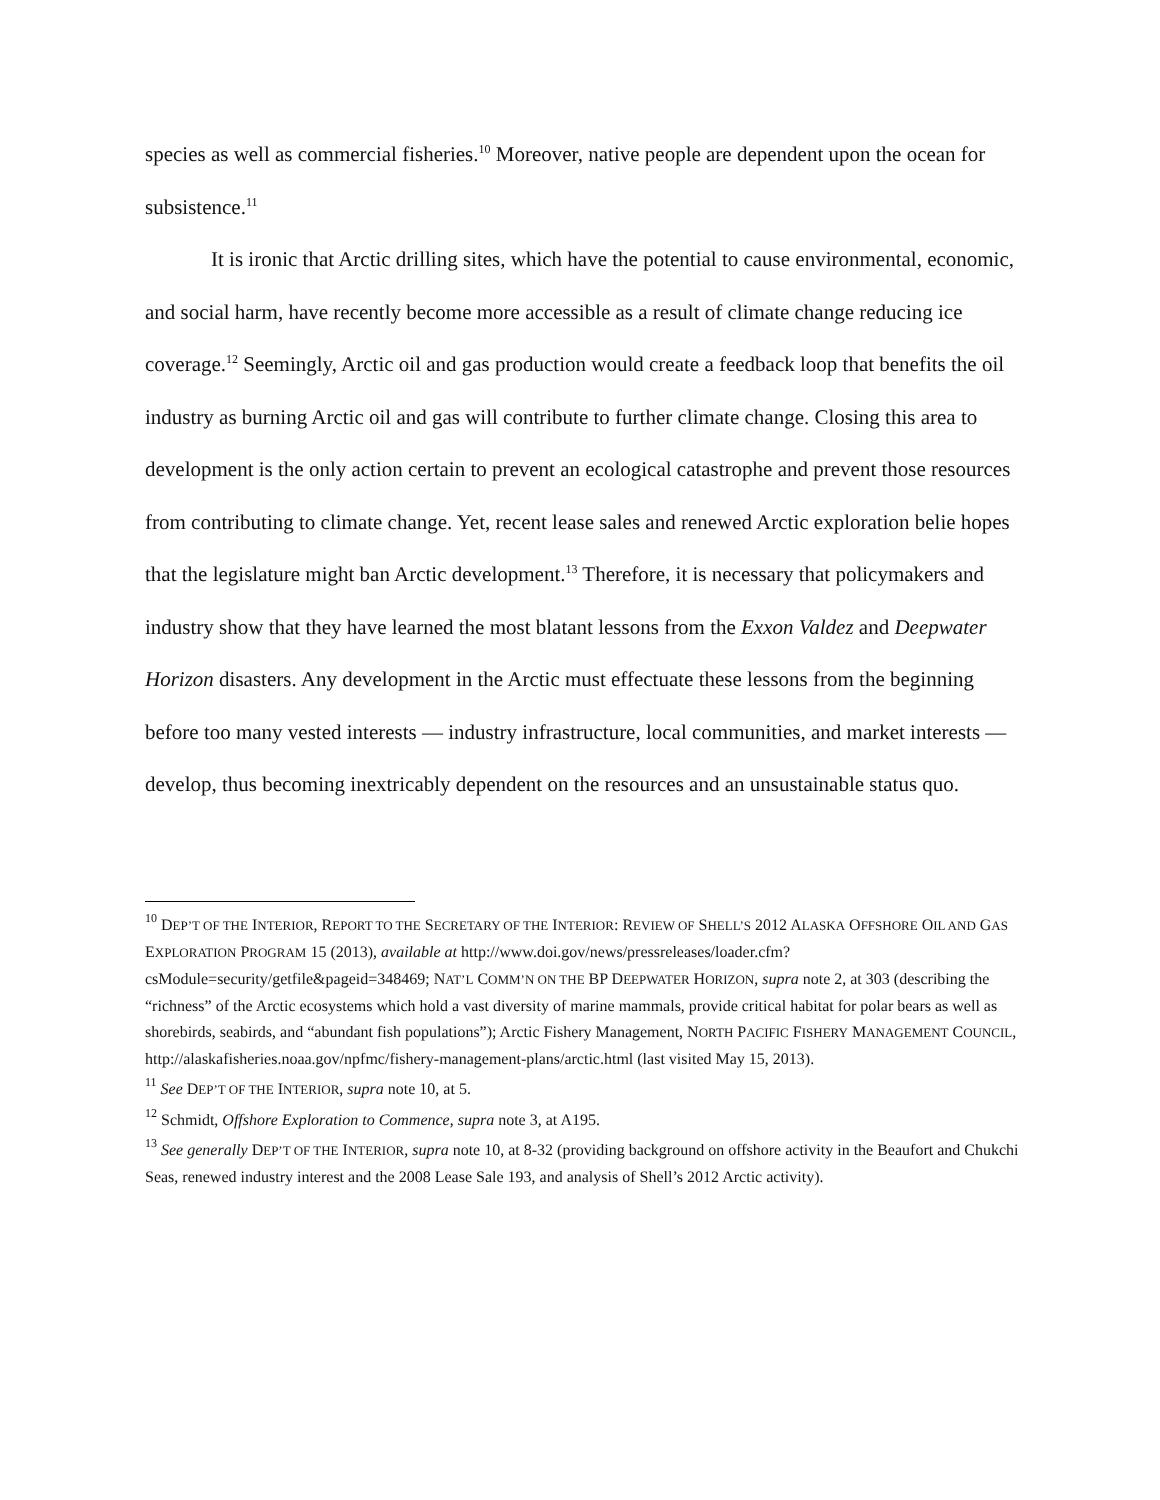species as well as commercial fisheries.<sup>10</sup> Moreover, native people are dependent upon the ocean for subsistence.<sup>11</sup>
It is ironic that Arctic drilling sites, which have the potential to cause environmental, economic, and social harm, have recently become more accessible as a result of climate change reducing ice coverage.<sup>12</sup> Seemingly, Arctic oil and gas production would create a feedback loop that benefits the oil industry as burning Arctic oil and gas will contribute to further climate change. Closing this area to development is the only action certain to prevent an ecological catastrophe and prevent those resources from contributing to climate change. Yet, recent lease sales and renewed Arctic exploration belie hopes that the legislature might ban Arctic development.<sup>13</sup> Therefore, it is necessary that policymakers and industry show that they have learned the most blatant lessons from the Exxon Valdez and Deepwater Horizon disasters. Any development in the Arctic must effectuate these lessons from the beginning before too many vested interests — industry infrastructure, local communities, and market interests — develop, thus becoming inextricably dependent on the resources and an unsustainable status quo.
<sup>10</sup> DEP’T OF THE INTERIOR, REPORT TO THE SECRETARY OF THE INTERIOR: REVIEW OF SHELL’S 2012 ALASKA OFFSHORE OIL AND GAS EXPLORATION PROGRAM 15 (2013), available at http://www.doi.gov/news/pressreleases/loader.cfm?csModule=security/getfile&pageid=348469; NAT’L COMM’N ON THE BP DEEPWATER HORIZON, supra note 2, at 303 (describing the “richness” of the Arctic ecosystems which hold a vast diversity of marine mammals, provide critical habitat for polar bears as well as shorebirds, seabirds, and “abundant fish populations”); Arctic Fishery Management, NORTH PACIFIC FISHERY MANAGEMENT COUNCIL, http://alaskafisheries.noaa.gov/npfmc/fishery-management-plans/arctic.html (last visited May 15, 2013).
<sup>11</sup> See DEP’T OF THE INTERIOR, supra note 10, at 5.
<sup>12</sup> Schmidt, Offshore Exploration to Commence, supra note 3, at A195.
<sup>13</sup> See generally DEP’T OF THE INTERIOR, supra note 10, at 8-32 (providing background on offshore activity in the Beaufort and Chukchi Seas, renewed industry interest and the 2008 Lease Sale 193, and analysis of Shell’s 2012 Arctic activity).